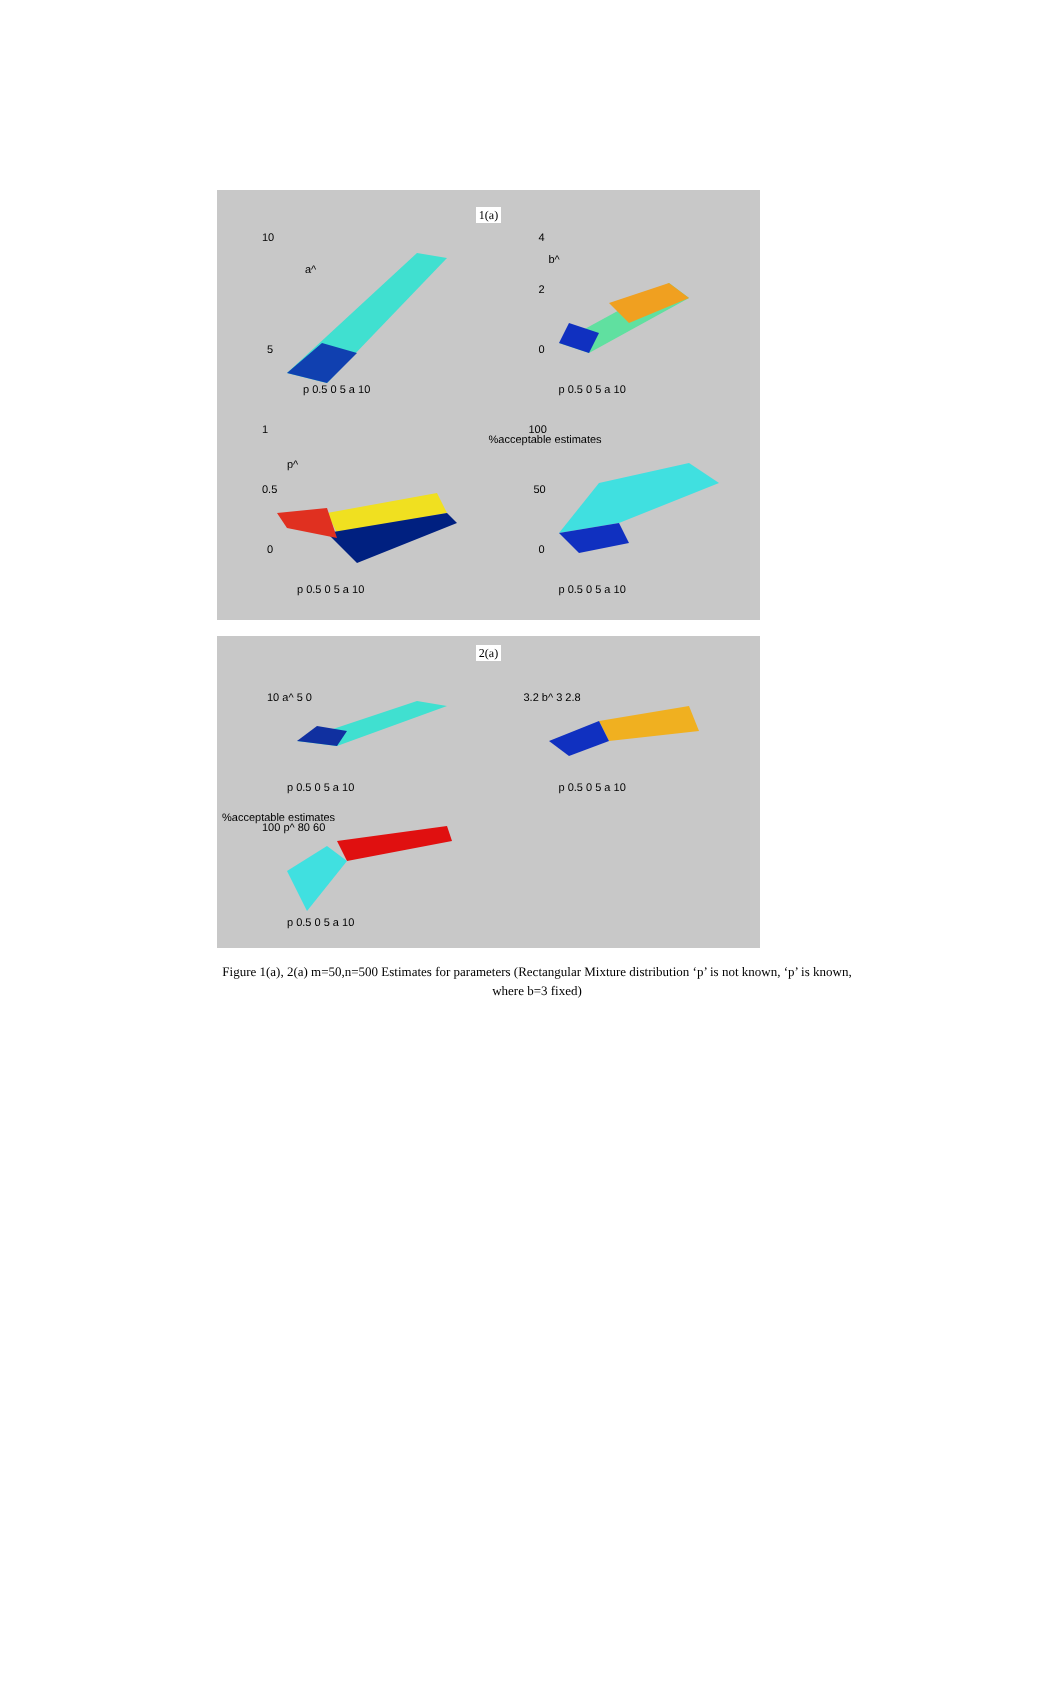1(a)
10
a^
5
p 0.5 0 5 a 10
4
b^
2
0
p 0.5 0 5 a 10
1
p^
0.5
0
p 0.5 0 5 a 10
%acceptable estimates
100
50
0
p 0.5 0 5 a 10
2(a)
10 a^ 5 0
p 0.5 0 5 a 10
3.2 b^ 3 2.8
p 0.5 0 5 a 10
%acceptable estimates
100 p^ 80 60
p 0.5 0 5 a 10
Figure 1(a), 2(a) m=50,n=500 Estimates for parameters (Rectangular Mixture distribution ‘p’ is not known, ‘p’ is known, where b=3 fixed)